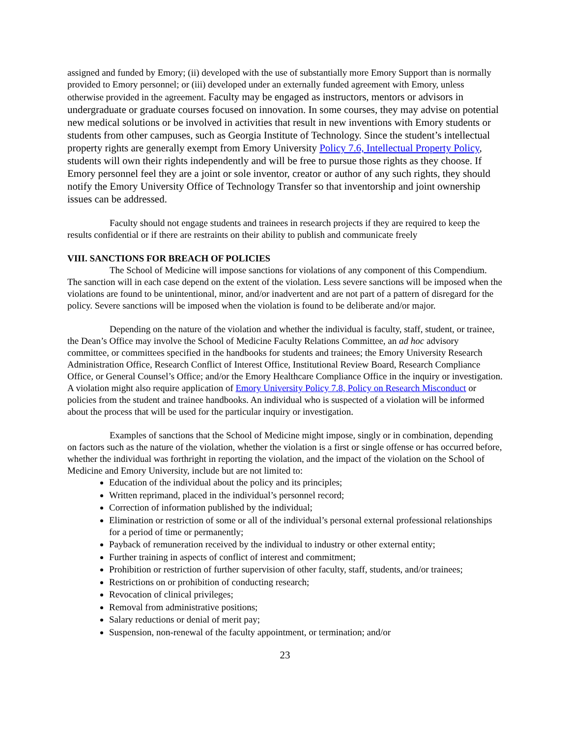assigned and funded by Emory; (ii) developed with the use of substantially more Emory Support than is normally provided to Emory personnel; or (iii) developed under an externally funded agreement with Emory, unless otherwise provided in the agreement. Faculty may be engaged as instructors, mentors or advisors in undergraduate or graduate courses focused on innovation. In some courses, they may advise on potential new medical solutions or be involved in activities that result in new inventions with Emory students or students from other campuses, such as Georgia Institute of Technology. Since the student’s intellectual property rights are generally exempt from Emory University Policy 7.6, Intellectual Property Policy, students will own their rights independently and will be free to pursue those rights as they choose. If Emory personnel feel they are a joint or sole inventor, creator or author of any such rights, they should notify the Emory University Office of Technology Transfer so that inventorship and joint ownership issues can be addressed.
Faculty should not engage students and trainees in research projects if they are required to keep the results confidential or if there are restraints on their ability to publish and communicate freely
VIII. SANCTIONS FOR BREACH OF POLICIES
The School of Medicine will impose sanctions for violations of any component of this Compendium. The sanction will in each case depend on the extent of the violation. Less severe sanctions will be imposed when the violations are found to be unintentional, minor, and/or inadvertent and are not part of a pattern of disregard for the policy. Severe sanctions will be imposed when the violation is found to be deliberate and/or major.
Depending on the nature of the violation and whether the individual is faculty, staff, student, or trainee, the Dean’s Office may involve the School of Medicine Faculty Relations Committee, an ad hoc advisory committee, or committees specified in the handbooks for students and trainees; the Emory University Research Administration Office, Research Conflict of Interest Office, Institutional Review Board, Research Compliance Office, or General Counsel’s Office; and/or the Emory Healthcare Compliance Office in the inquiry or investigation. A violation might also require application of Emory University Policy 7.8, Policy on Research Misconduct or policies from the student and trainee handbooks. An individual who is suspected of a violation will be informed about the process that will be used for the particular inquiry or investigation.
Examples of sanctions that the School of Medicine might impose, singly or in combination, depending on factors such as the nature of the violation, whether the violation is a first or single offense or has occurred before, whether the individual was forthright in reporting the violation, and the impact of the violation on the School of Medicine and Emory University, include but are not limited to:
Education of the individual about the policy and its principles;
Written reprimand, placed in the individual’s personnel record;
Correction of information published by the individual;
Elimination or restriction of some or all of the individual’s personal external professional relationships for a period of time or permanently;
Payback of remuneration received by the individual to industry or other external entity;
Further training in aspects of conflict of interest and commitment;
Prohibition or restriction of further supervision of other faculty, staff, students, and/or trainees;
Restrictions on or prohibition of conducting research;
Revocation of clinical privileges;
Removal from administrative positions;
Salary reductions or denial of merit pay;
Suspension, non-renewal of the faculty appointment, or termination; and/or
23